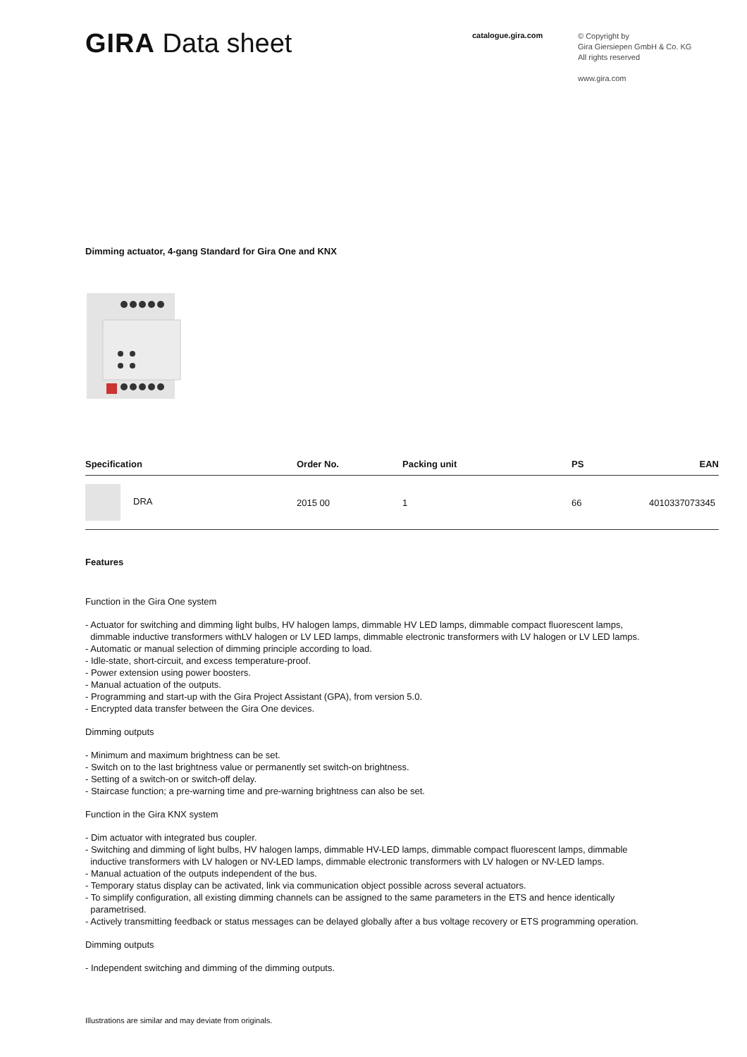GIRA Data sheet
catalogue.gira.com
© Copyright by
Gira Giersiepen GmbH & Co. KG
All rights reserved
www.gira.com
Dimming actuator, 4-gang Standard for Gira One and KNX
| Specification | Order No. | Packing unit | PS | EAN |
| --- | --- | --- | --- | --- |
| DRA | 2015 00 | 1 | 66 | 4010337073345 |
Features
Function in the Gira One system
- Actuator for switching and dimming light bulbs, HV halogen lamps, dimmable HV LED lamps, dimmable compact fluorescent lamps,
dimmable inductive transformers withLV halogen or LV LED lamps, dimmable electronic transformers with LV halogen or LV LED lamps.
- Automatic or manual selection of dimming principle according to load.
- Idle-state, short-circuit, and excess temperature-proof.
- Power extension using power boosters.
- Manual actuation of the outputs.
- Programming and start-up with the Gira Project Assistant (GPA), from version 5.0.
- Encrypted data transfer between the Gira One devices.
Dimming outputs
- Minimum and maximum brightness can be set.
- Switch on to the last brightness value or permanently set switch-on brightness.
- Setting of a switch-on or switch-off delay.
- Staircase function; a pre-warning time and pre-warning brightness can also be set.
Function in the Gira KNX system
- Dim actuator with integrated bus coupler.
- Switching and dimming of light bulbs, HV halogen lamps, dimmable HV-LED lamps, dimmable compact fluorescent lamps, dimmable
inductive transformers with LV halogen or NV-LED lamps, dimmable electronic transformers with LV halogen or NV-LED lamps.
- Manual actuation of the outputs independent of the bus.
- Temporary status display can be activated, link via communication object possible across several actuators.
- To simplify configuration, all existing dimming channels can be assigned to the same parameters in the ETS and hence identically
parametrised.
- Actively transmitting feedback or status messages can be delayed globally after a bus voltage recovery or ETS programming operation.
Dimming outputs
- Independent switching and dimming of the dimming outputs.
Illustrations are similar and may deviate from originals.